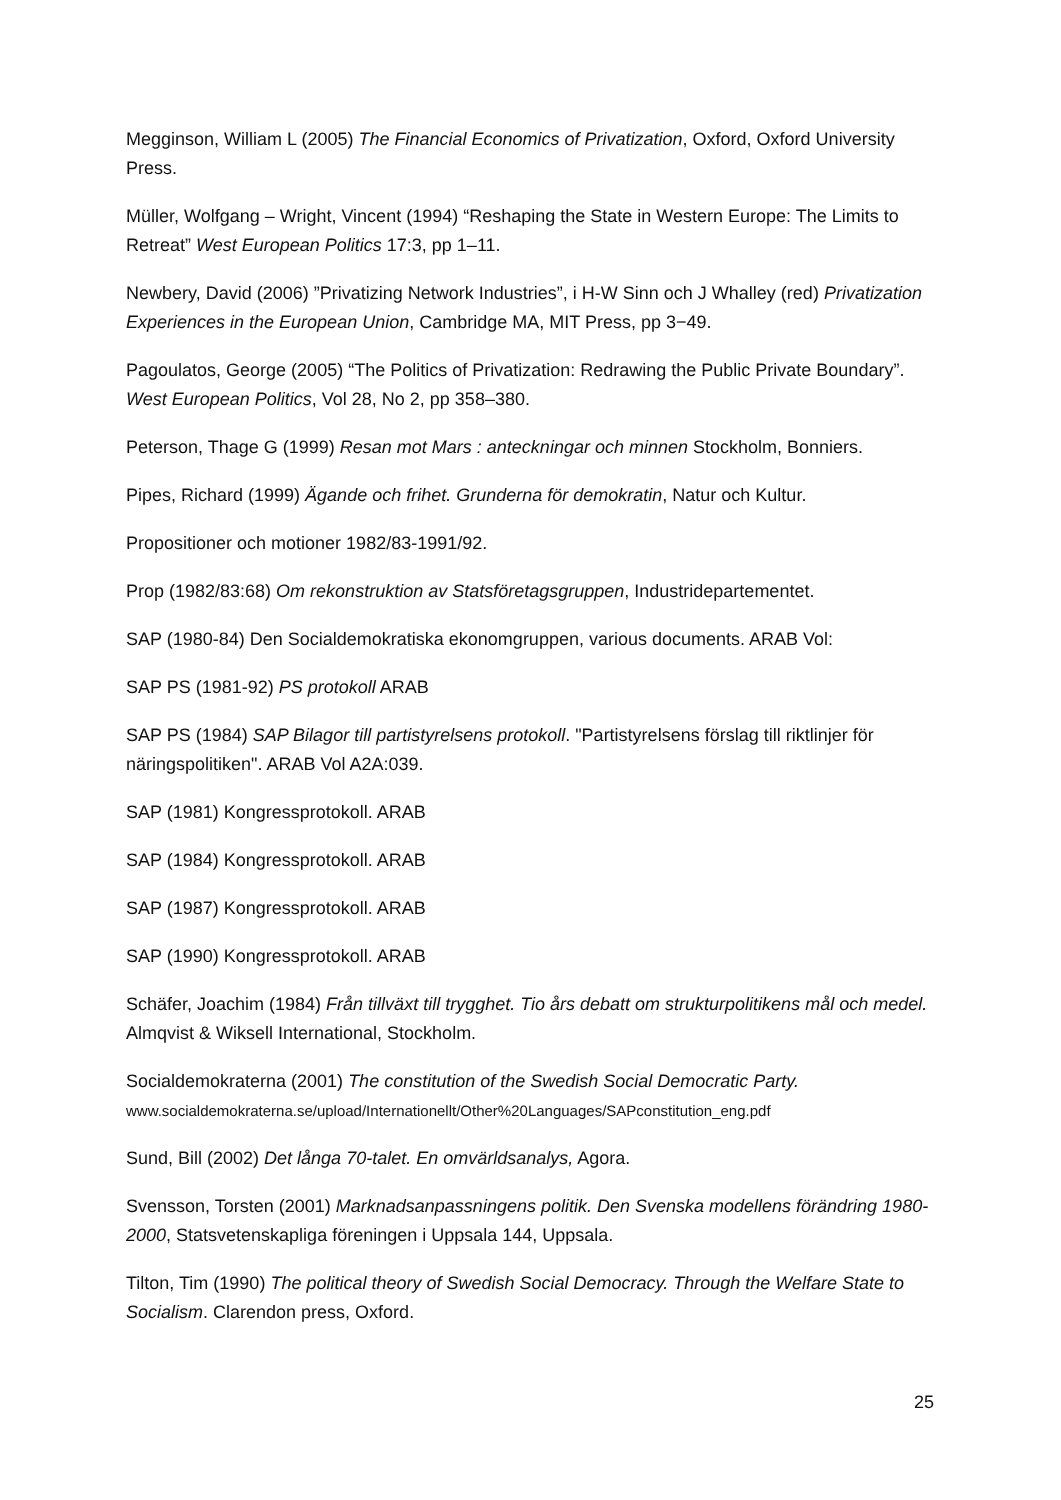Megginson, William L (2005) The Financial Economics of Privatization, Oxford, Oxford University Press.
Müller, Wolfgang – Wright, Vincent (1994) “Reshaping the State in Western Europe: The Limits to Retreat” West European Politics 17:3, pp 1–11.
Newbery, David (2006) ”Privatizing Network Industries”, i H-W Sinn och J Whalley (red) Privatization Experiences in the European Union, Cambridge MA, MIT Press, pp 3−49.
Pagoulatos, George (2005) “The Politics of Privatization: Redrawing the Public Private Boundary”. West European Politics, Vol 28, No 2, pp 358–380.
Peterson, Thage G (1999) Resan mot Mars : anteckningar och minnen Stockholm, Bonniers.
Pipes, Richard (1999) Ägande och frihet. Grunderna för demokratin, Natur och Kultur.
Propositioner och motioner 1982/83-1991/92.
Prop (1982/83:68) Om rekonstruktion av Statsföretagsgruppen, Industridepartementet.
SAP (1980-84) Den Socialdemokratiska ekonomgruppen, various documents. ARAB Vol:
SAP PS (1981-92) PS protokoll ARAB
SAP PS (1984) SAP Bilagor till partistyrelsens protokoll. "Partistyrelsens förslag till riktlinjer för näringspolitiken". ARAB Vol A2A:039.
SAP (1981) Kongressprotokoll. ARAB
SAP (1984) Kongressprotokoll. ARAB
SAP (1987) Kongressprotokoll. ARAB
SAP (1990) Kongressprotokoll. ARAB
Schäfer, Joachim (1984) Från tillväxt till trygghet. Tio års debatt om strukturpolitikens mål och medel. Almqvist & Wiksell International, Stockholm.
Socialdemokraterna (2001) The constitution of the Swedish Social Democratic Party.
www.socialdemokraterna.se/upload/Internationellt/Other%20Languages/SAPconstitution_eng.pdf
Sund, Bill (2002) Det långa 70-talet. En omvärldsanalys, Agora.
Svensson, Torsten (2001) Marknadsanpassningens politik. Den Svenska modellens förändring 1980-2000, Statsvetenskapliga föreningen i Uppsala 144, Uppsala.
Tilton, Tim (1990) The political theory of Swedish Social Democracy. Through the Welfare State to Socialism. Clarendon press, Oxford.
25